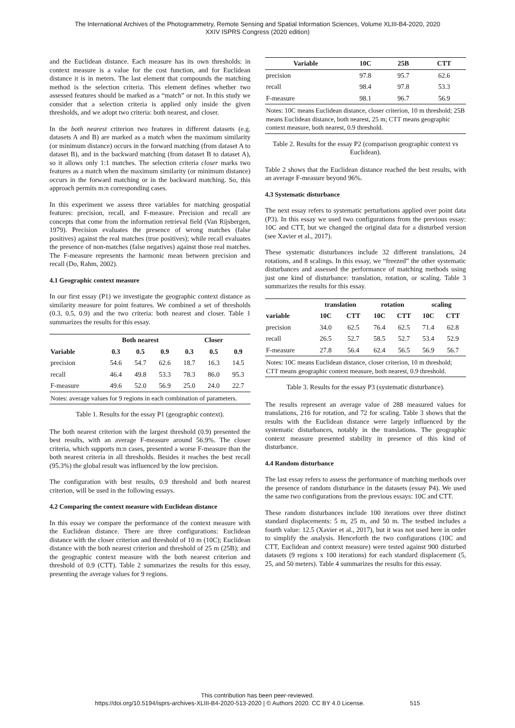The International Archives of the Photogrammetry, Remote Sensing and Spatial Information Sciences, Volume XLIII-B4-2020, 2020
XXIV ISPRS Congress (2020 edition)
and the Euclidean distance. Each measure has its own thresholds: in context measure is a value for the cost function, and for Euclidean distance it is in meters. The last element that compounds the matching method is the selection criteria. This element defines whether two assessed features should be marked as a “match” or not. In this study we consider that a selection criteria is applied only inside the given thresholds, and we adopt two criteria: both nearest, and closer.
In the both nearest criterion two features in different datasets (e.g. datasets A and B) are marked as a match when the maximum similarity (or minimum distance) occurs in the forward matching (from dataset A to dataset B), and in the backward matching (from dataset B to dataset A), so it allows only 1:1 matches. The selection criteria closer marks two features as a match when the maximum similarity (or minimum distance) occurs in the forward matching or in the backward matching. So, this approach permits m:n corresponding cases.
In this experiment we assess three variables for matching geospatial features: precision, recall, and F-measure. Precision and recall are concepts that come from the information retrieval field (Van Rijsbergen, 1979). Precision evaluates the presence of wrong matches (false positives) against the real matches (true positives); while recall evaluates the presence of non-matches (false negatives) against those real matches. The F-measure represents the harmonic mean between precision and recall (Do, Rahm, 2002).
4.1 Geographic context measure
In our first essay (P1) we investigate the geographic context distance as similarity measure for point features. We combined a set of thresholds (0.3, 0.5, 0.9) and the two criteria: both nearest and closer. Table 1 summarizes the results for this essay.
| | Both nearest | | | Closer | | |
| --- | --- | --- | --- | --- | --- | --- |
| Variable | 0.3 | 0.5 | 0.9 | 0.3 | 0.5 | 0.9 |
| precision | 54.6 | 54.7 | 62.6 | 18.7 | 16.3 | 14.5 |
| recall | 46.4 | 49.8 | 53.3 | 78.3 | 86.0 | 95.3 |
| F-measure | 49.6 | 52.0 | 56.9 | 25.0 | 24.0 | 22.7 |
| Notes: average values for 9 regions in each combination of parameters. | | | | | | |
Table 1. Results for the essay P1 (geographic context).
The both nearest criterion with the largest threshold (0.9) presented the best results, with an average F-measure around 56.9%. The closer criteria, which supports m:n cases, presented a worse F-measure than the both nearest criteria in all thresholds. Besides it reaches the best recall (95.3%) the global result was influenced by the low precision.
The configuration with best results, 0.9 threshold and both nearest criterion, will be used in the following essays.
4.2 Comparing the context measure with Euclidean distance
In this essay we compare the performance of the context measure with the Euclidean distance. There are three configurations: Euclidean distance with the closer criterion and threshold of 10 m (10C); Euclidean distance with the both nearest criterion and threshold of 25 m (25B); and the geographic context measure with the both nearest criterion and threshold of 0.9 (CTT). Table 2 summarizes the results for this essay, presenting the average values for 9 regions.
| Variable | 10C | 25B | CTT |
| --- | --- | --- | --- |
| precision | 97.8 | 95.7 | 62.6 |
| recall | 98.4 | 97.8 | 53.3 |
| F-measure | 98.1 | 96.7 | 56.9 |
| Notes: 10C means Euclidean distance, closer criterion, 10 m threshold; 25B means Euclidean distance, both nearest, 25 m; CTT means geographic context measure, both nearest, 0.9 threshold. | | | |
Table 2. Results for the essay P2 (comparison geographic context vs Euclidean).
Table 2 shows that the Euclidean distance reached the best results, with an average F-measure beyond 96%.
4.3 Systematic disturbance
The next essay refers to systematic perturbations applied over point data (P3). In this essay we used two configurations from the previous essay: 10C and CTT, but we changed the original data for a disturbed version (see Xavier et al., 2017).
These systematic disturbances include 32 different translations, 24 rotations, and 8 scalings. In this essay, we “freezed” the other systematic disturbances and assessed the performance of matching methods using just one kind of disturbance: translation, rotation, or scaling. Table 3 summarizes the results for this essay.
| | translation | | rotation | | scaling | |
| --- | --- | --- | --- | --- | --- | --- |
| variable | 10C | CTT | 10C | CTT | 10C | CTT |
| precision | 34.0 | 62.5 | 76.4 | 62.5 | 71.4 | 62.8 |
| recall | 26.5 | 52.7 | 58.5 | 52.7 | 53.4 | 52.9 |
| F-measure | 27.8 | 56.4 | 62.4 | 56.5 | 56.9 | 56.7 |
| Notes: 10C means Euclidean distance, closer criterion, 10 m threshold; CTT means geographic context measure, both nearest, 0.9 threshold. | | | | | | |
Table 3. Results for the essay P3 (systematic disturbance).
The results represent an average value of 288 measured values for translations, 216 for rotation, and 72 for scaling. Table 3 shows that the results with the Euclidean distance were largely influenced by the systematic disturbances, notably in the translations. The geographic context measure presented stability in presence of this kind of disturbance.
4.4 Random disturbance
The last essay refers to assess the performance of matching methods over the presence of random disturbance in the datasets (essay P4). We used the same two configurations from the previous essays: 10C and CTT.
These random disturbances include 100 iterations over three distinct standard displacements: 5 m, 25 m, and 50 m. The testbed includes a fourth value: 12.5 (Xavier et al., 2017), but it was not used here in order to simplify the analysis. Henceforth the two configurations (10C and CTT, Euclidean and context measure) were tested against 900 disturbed datasets (9 regions x 100 iterations) for each standard displacement (5, 25, and 50 meters). Table 4 summarizes the results for this essay.
This contribution has been peer-reviewed.
https://doi.org/10.5194/isprs-archives-XLIII-B4-2020-513-2020 | © Authors 2020. CC BY 4.0 License. 515